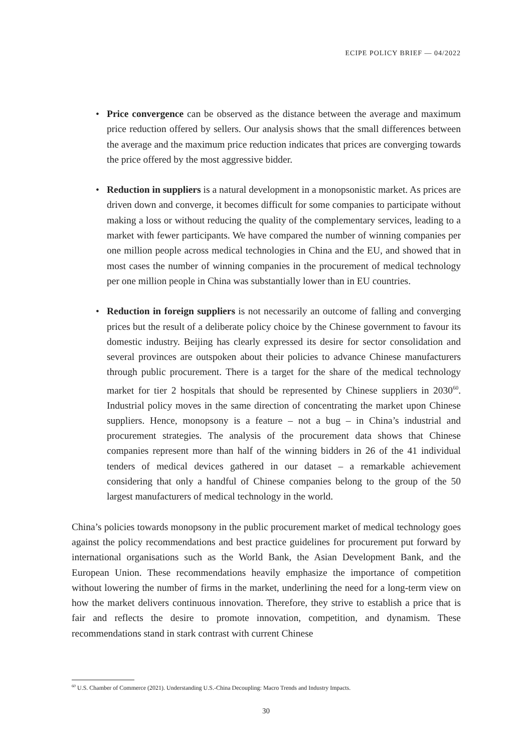ECIPE POLICY BRIEF — 04/2022
• Price convergence can be observed as the distance between the average and maximum price reduction offered by sellers. Our analysis shows that the small differences between the average and the maximum price reduction indicates that prices are converging towards the price offered by the most aggressive bidder.
• Reduction in suppliers is a natural development in a monopsonistic market. As prices are driven down and converge, it becomes difficult for some companies to participate without making a loss or without reducing the quality of the complementary services, leading to a market with fewer participants. We have compared the number of winning companies per one million people across medical technologies in China and the EU, and showed that in most cases the number of winning companies in the procurement of medical technology per one million people in China was substantially lower than in EU countries.
• Reduction in foreign suppliers is not necessarily an outcome of falling and converging prices but the result of a deliberate policy choice by the Chinese government to favour its domestic industry. Beijing has clearly expressed its desire for sector consolidation and several provinces are outspoken about their policies to advance Chinese manufacturers through public procurement. There is a target for the share of the medical technology market for tier 2 hospitals that should be represented by Chinese suppliers in 2030<sup>60</sup>. Industrial policy moves in the same direction of concentrating the market upon Chinese suppliers. Hence, monopsony is a feature – not a bug – in China’s industrial and procurement strategies. The analysis of the procurement data shows that Chinese companies represent more than half of the winning bidders in 26 of the 41 individual tenders of medical devices gathered in our dataset – a remarkable achievement considering that only a handful of Chinese companies belong to the group of the 50 largest manufacturers of medical technology in the world.
China’s policies towards monopsony in the public procurement market of medical technology goes against the policy recommendations and best practice guidelines for procurement put forward by international organisations such as the World Bank, the Asian Development Bank, and the European Union. These recommendations heavily emphasize the importance of competition without lowering the number of firms in the market, underlining the need for a long-term view on how the market delivers continuous innovation. Therefore, they strive to establish a price that is fair and reflects the desire to promote innovation, competition, and dynamism. These recommendations stand in stark contrast with current Chinese
<sup>60</sup> U.S. Chamber of Commerce (2021). Understanding U.S.-China Decoupling: Macro Trends and Industry Impacts.
30